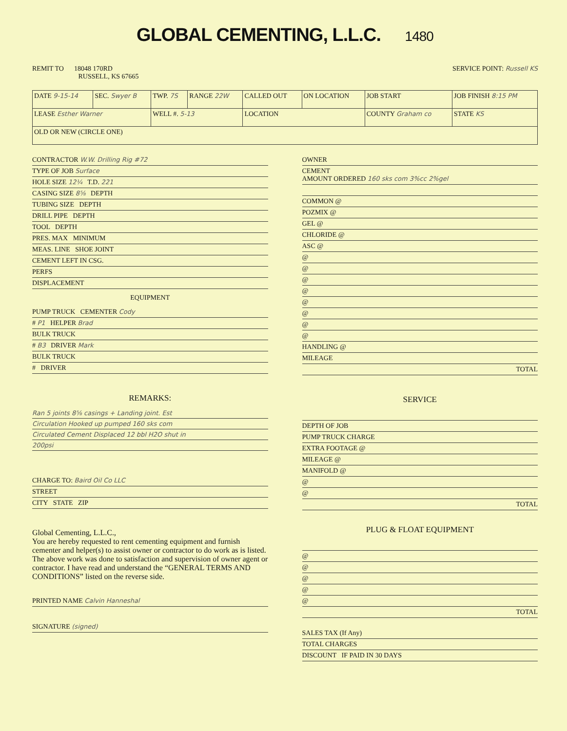GLOBAL CEMENTING, L.L.C. 1480
REMIT TO 18048 170RD
RUSSELL, KS 67665
SERVICE POINT: Russell KS
| DATE 9-15-14 | SEC. Swyer B | TWP. 7S | RANGE 22W | CALLED OUT | ON LOCATION | JOB START | JOB FINISH 8:15 PM |
| LEASE Esther Warner | | WELL #. 5-13 | | LOCATION | | COUNTY Graham co | STATE KS |
| OLD OR NEW (CIRCLE ONE) | | | | | | | |
CONTRACTOR W.W. Drilling Rig #72
TYPE OF JOB Surface
HOLE SIZE 12¼ T.D. 221
CASING SIZE 8⅝ DEPTH
TUBING SIZE DEPTH
DRILL PIPE DEPTH
TOOL DEPTH
PRES. MAX MINIMUM
MEAS. LINE SHOE JOINT
CEMENT LEFT IN CSG.
PERFS
DISPLACEMENT
EQUIPMENT
PUMP TRUCK CEMENTER Cody
# P1 HELPER Brad
BULK TRUCK
# B3 DRIVER Mark
BULK TRUCK
# DRIVER
REMARKS:
Ran 5 joints 8⅝ casings + Landing joint. Est
Circulation Hooked up pumped 160 sks com
Circulated Cement Displaced 12 bbl H2O shut in
200psi
CHARGE TO: Baird Oil Co LLC
STREET
CITY STATE ZIP
Global Cementing, L.L.C.,
You are hereby requested to rent cementing equipment and furnish cementer and helper(s) to assist owner or contractor to do work as is listed. The above work was done to satisfaction and supervision of owner agent or contractor. I have read and understand the “GENERAL TERMS AND CONDITIONS” listed on the reverse side.
PRINTED NAME Calvin Hanneshal
SIGNATURE (signed)
OWNER
CEMENT
AMOUNT ORDERED 160 sks com 3%cc 2%gel
COMMON @
POZMIX @
GEL @
CHLORIDE @
ASC @
@
@
@
@
@
@
@
@
HANDLING @
MILEAGE
TOTAL
SERVICE
DEPTH OF JOB
PUMP TRUCK CHARGE
EXTRA FOOTAGE @
MILEAGE @
MANIFOLD @
@
@
TOTAL
PLUG & FLOAT EQUIPMENT
@
@
@
@
@
TOTAL
SALES TAX (If Any)
TOTAL CHARGES
DISCOUNT IF PAID IN 30 DAYS